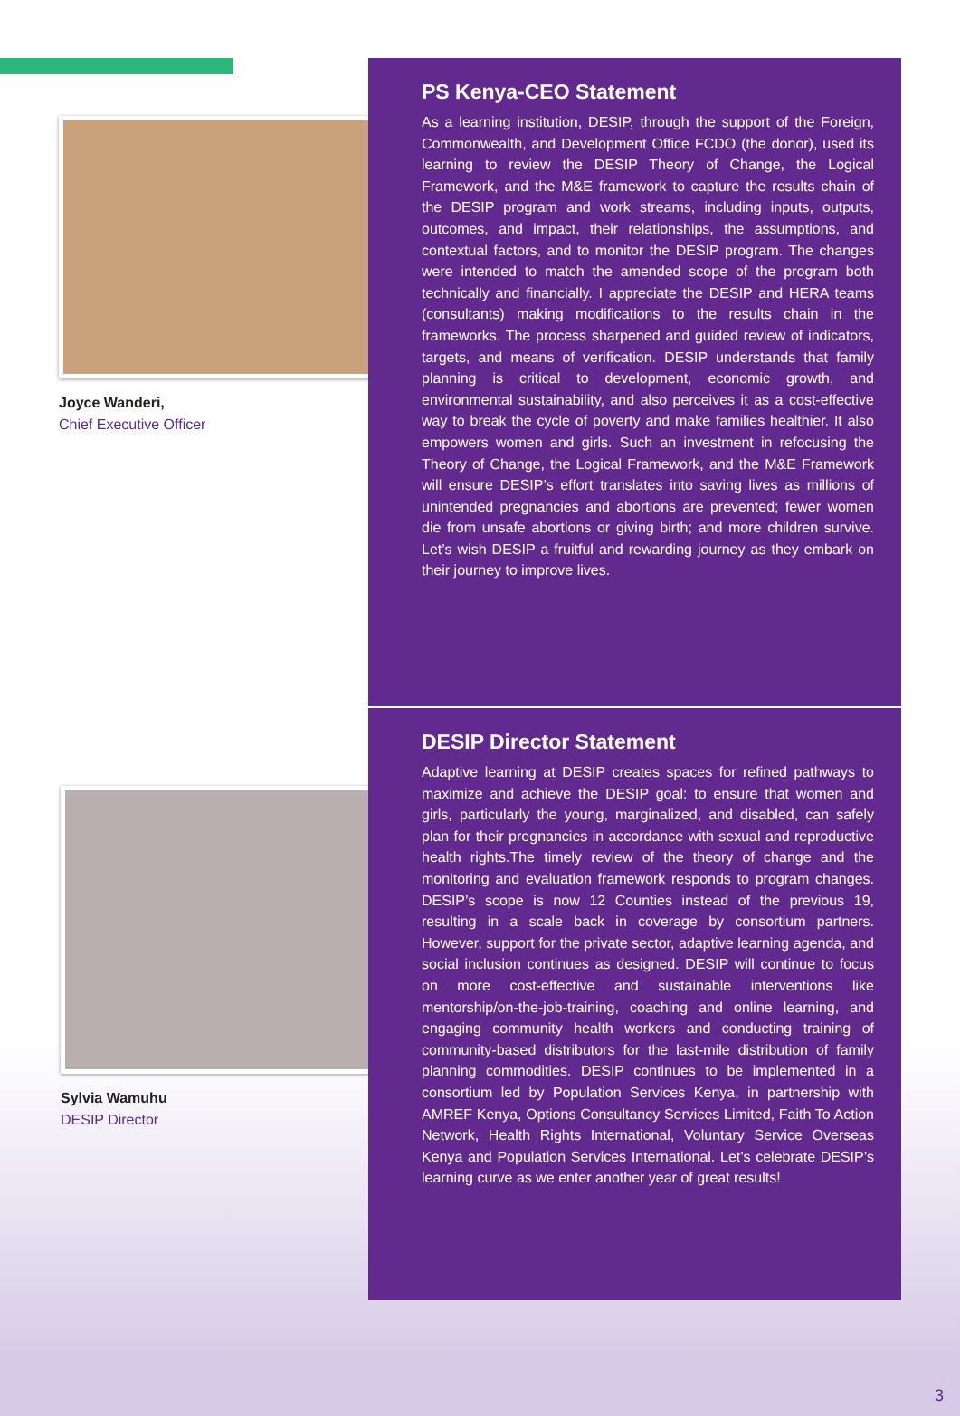Joyce Wanderi,
Chief Executive Officer
PS Kenya-CEO Statement
As a learning institution, DESIP, through the support of the Foreign, Commonwealth, and Development Office FCDO (the donor), used its learning to review the DESIP Theory of Change, the Logical Framework, and the M&E framework to capture the results chain of the DESIP program and work streams, including inputs, outputs, outcomes, and impact, their relationships, the assumptions, and contextual factors, and to monitor the DESIP program. The changes were intended to match the amended scope of the program both technically and financially. I appreciate the DESIP and HERA teams (consultants) making modifications to the results chain in the frameworks. The process sharpened and guided review of indicators, targets, and means of verification. DESIP understands that family planning is critical to development, economic growth, and environmental sustainability, and also perceives it as a cost-effective way to break the cycle of poverty and make families healthier. It also empowers women and girls. Such an investment in refocusing the Theory of Change, the Logical Framework, and the M&E Framework will ensure DESIP’s effort translates into saving lives as millions of unintended pregnancies and abortions are prevented; fewer women die from unsafe abortions or giving birth; and more children survive. Let’s wish DESIP a fruitful and rewarding journey as they embark on their journey to improve lives.
Sylvia Wamuhu
DESIP Director
DESIP Director Statement
Adaptive learning at DESIP creates spaces for refined pathways to maximize and achieve the DESIP goal: to ensure that women and girls, particularly the young, marginalized, and disabled, can safely plan for their pregnancies in accordance with sexual and reproductive health rights.The timely review of the theory of change and the monitoring and evaluation framework responds to program changes. DESIP’s scope is now 12 Counties instead of the previous 19, resulting in a scale back in coverage by consortium partners. However, support for the private sector, adaptive learning agenda, and social inclusion continues as designed. DESIP will continue to focus on more cost-effective and sustainable interventions like mentorship/on-the-job-training, coaching and online learning, and engaging community health workers and conducting training of community-based distributors for the last-mile distribution of family planning commodities. DESIP continues to be implemented in a consortium led by Population Services Kenya, in partnership with AMREF Kenya, Options Consultancy Services Limited, Faith To Action Network, Health Rights International, Voluntary Service Overseas Kenya and Population Services International. Let’s celebrate DESIP’s learning curve as we enter another year of great results!
3